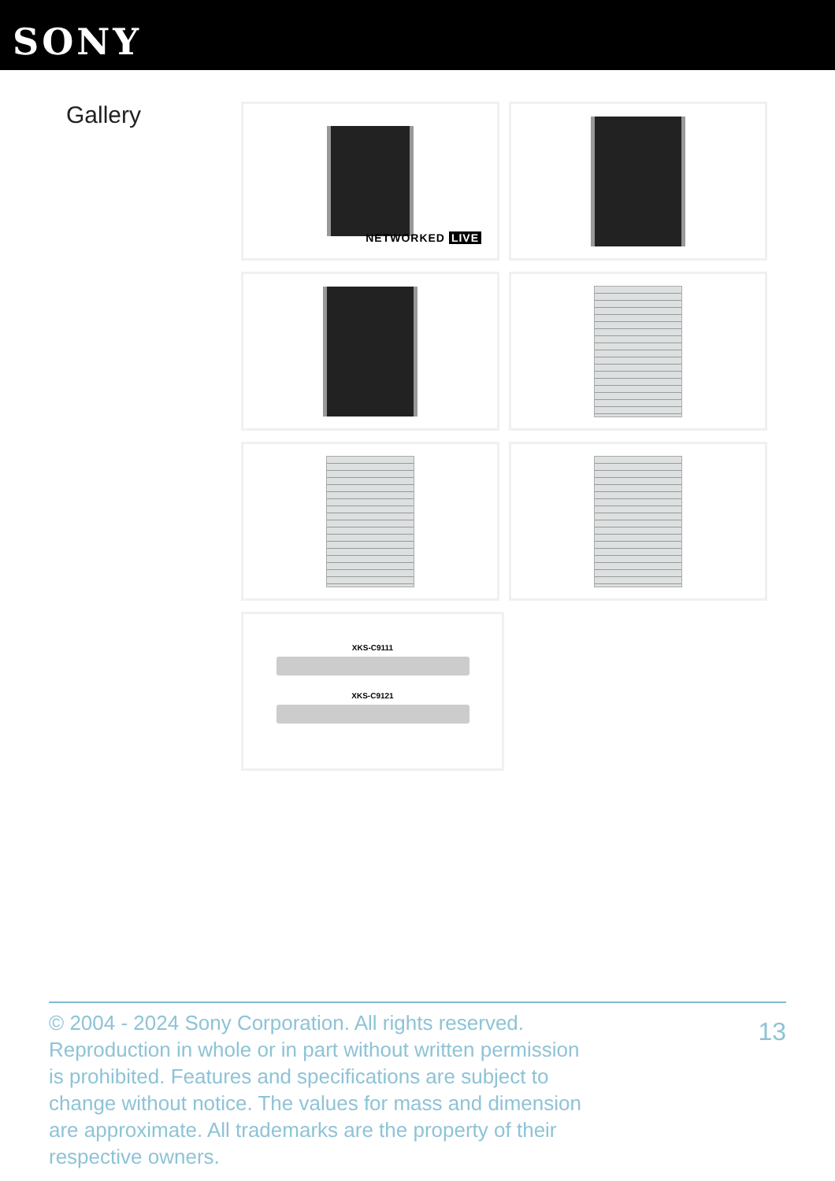SONY
Gallery
NETWORKED LIVE
XKS-C9111
XKS-C9121
© 2004 - 2024 Sony Corporation. All rights reserved. Reproduction in whole or in part without written permission is prohibited. Features and specifications are subject to change without notice. The values for mass and dimension are approximate. All trademarks are the property of their respective owners.
13